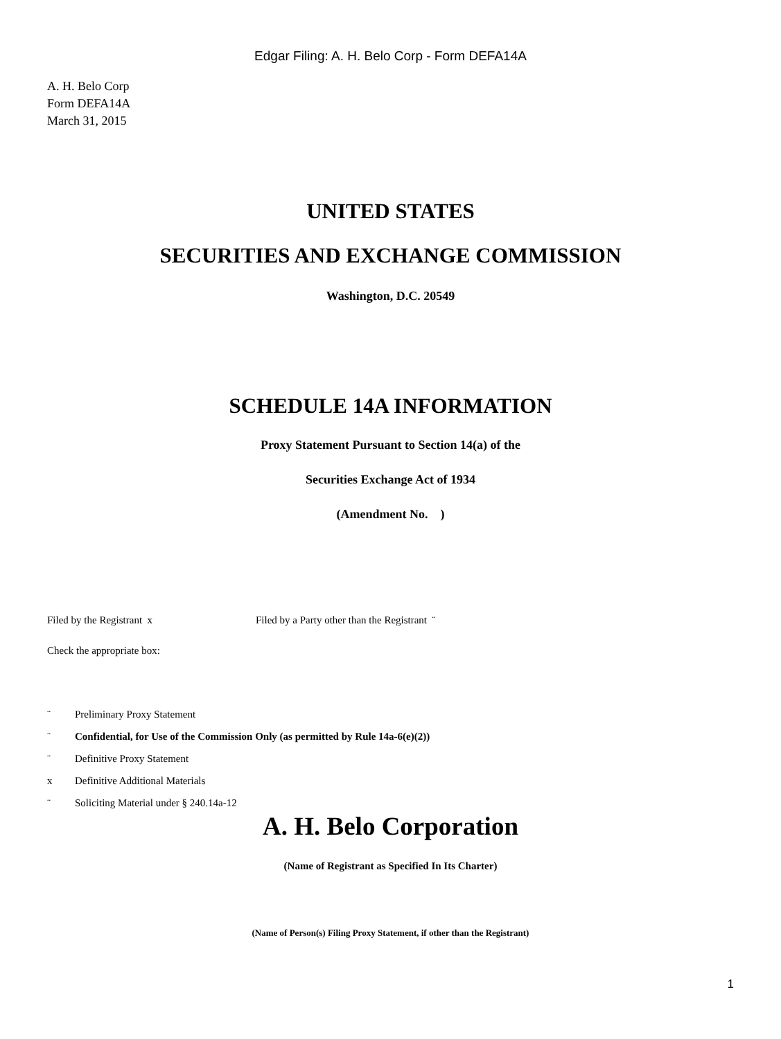Edgar Filing: A. H. Belo Corp - Form DEFA14A
A. H. Belo Corp
Form DEFA14A
March 31, 2015
UNITED STATES
SECURITIES AND EXCHANGE COMMISSION
Washington, D.C. 20549
SCHEDULE 14A INFORMATION
Proxy Statement Pursuant to Section 14(a) of the
Securities Exchange Act of 1934
(Amendment No. )
Filed by the Registrant x Filed by a Party other than the Registrant ¨
Check the appropriate box:
¨ Preliminary Proxy Statement
¨ Confidential, for Use of the Commission Only (as permitted by Rule 14a-6(e)(2))
¨ Definitive Proxy Statement
x Definitive Additional Materials
¨ Soliciting Material under § 240.14a-12
A. H. Belo Corporation
(Name of Registrant as Specified In Its Charter)
(Name of Person(s) Filing Proxy Statement, if other than the Registrant)
1